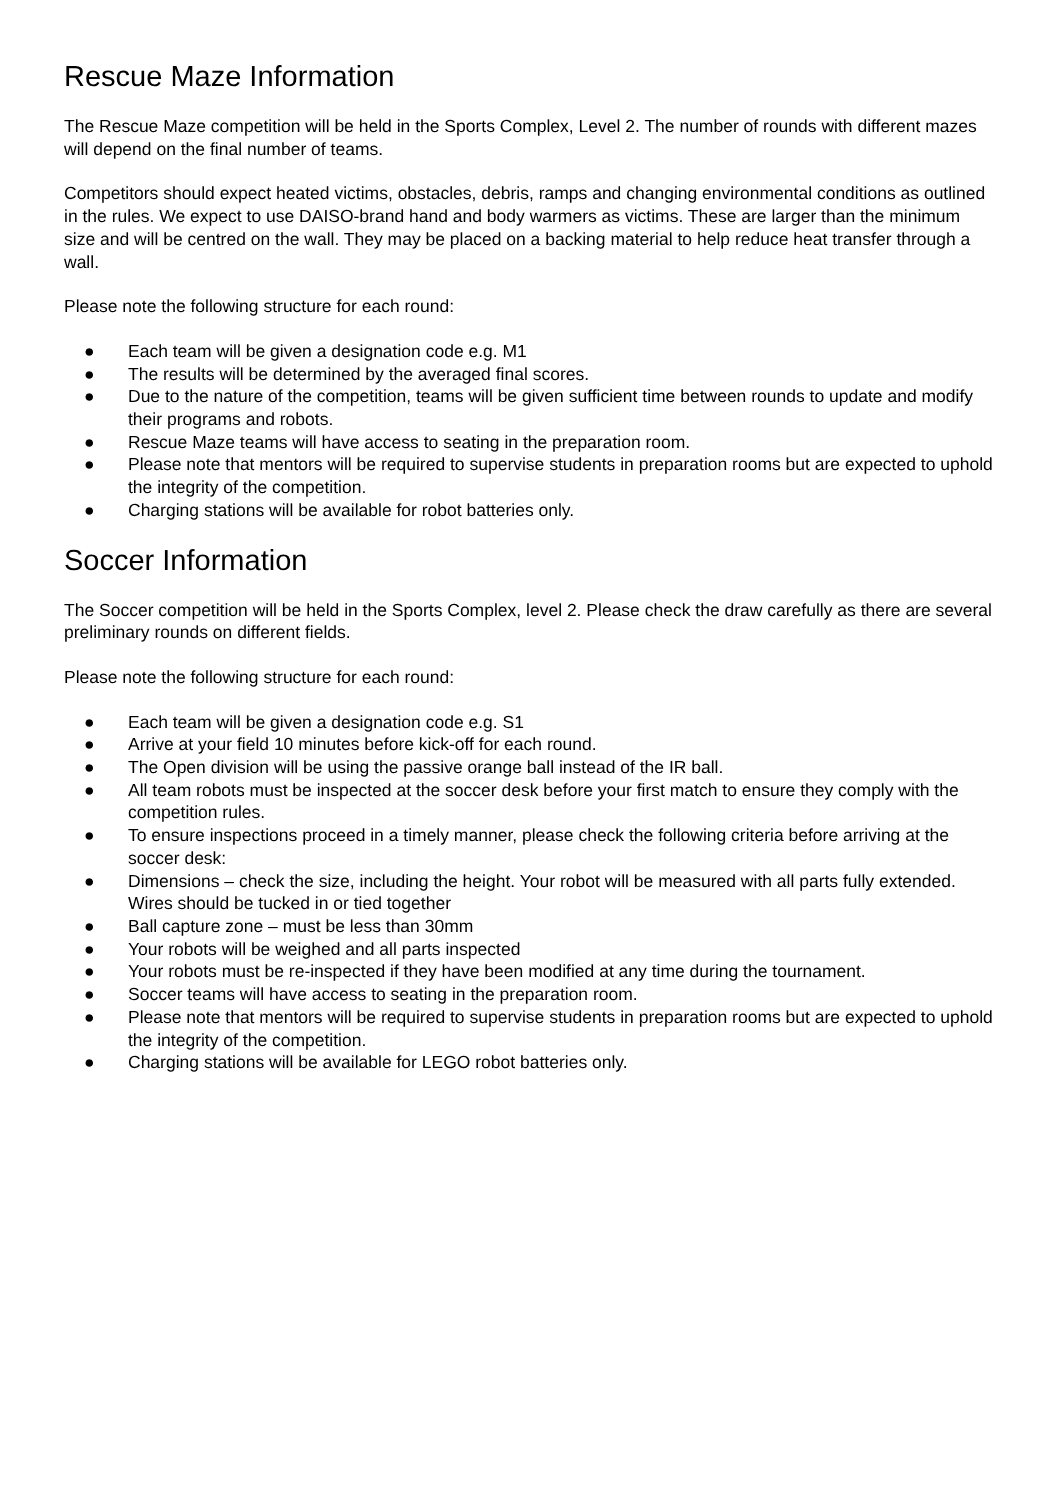Rescue Maze Information
The Rescue Maze competition will be held in the Sports Complex, Level 2. The number of rounds with different mazes will depend on the final number of teams.
Competitors should expect heated victims, obstacles, debris, ramps and changing environmental conditions as outlined in the rules. We expect to use DAISO-brand hand and body warmers as victims. These are larger than the minimum size and will be centred on the wall. They may be placed on a backing material to help reduce heat transfer through a wall.
Please note the following structure for each round:
● Each team will be given a designation code e.g. M1
● The results will be determined by the averaged final scores.
● Due to the nature of the competition, teams will be given sufficient time between rounds to update and modify their programs and robots.
● Rescue Maze teams will have access to seating in the preparation room.
● Please note that mentors will be required to supervise students in preparation rooms but are expected to uphold the integrity of the competition.
● Charging stations will be available for robot batteries only.
Soccer Information
The Soccer competition will be held in the Sports Complex, level 2. Please check the draw carefully as there are several preliminary rounds on different fields.
Please note the following structure for each round:
● Each team will be given a designation code e.g. S1
● Arrive at your field 10 minutes before kick-off for each round.
● The Open division will be using the passive orange ball instead of the IR ball.
● All team robots must be inspected at the soccer desk before your first match to ensure they comply with the competition rules.
● To ensure inspections proceed in a timely manner, please check the following criteria before arriving at the soccer desk:
● Dimensions – check the size, including the height. Your robot will be measured with all parts fully extended. Wires should be tucked in or tied together
● Ball capture zone – must be less than 30mm
● Your robots will be weighed and all parts inspected
● Your robots must be re-inspected if they have been modified at any time during the tournament.
● Soccer teams will have access to seating in the preparation room.
● Please note that mentors will be required to supervise students in preparation rooms but are expected to uphold the integrity of the competition.
● Charging stations will be available for LEGO robot batteries only.